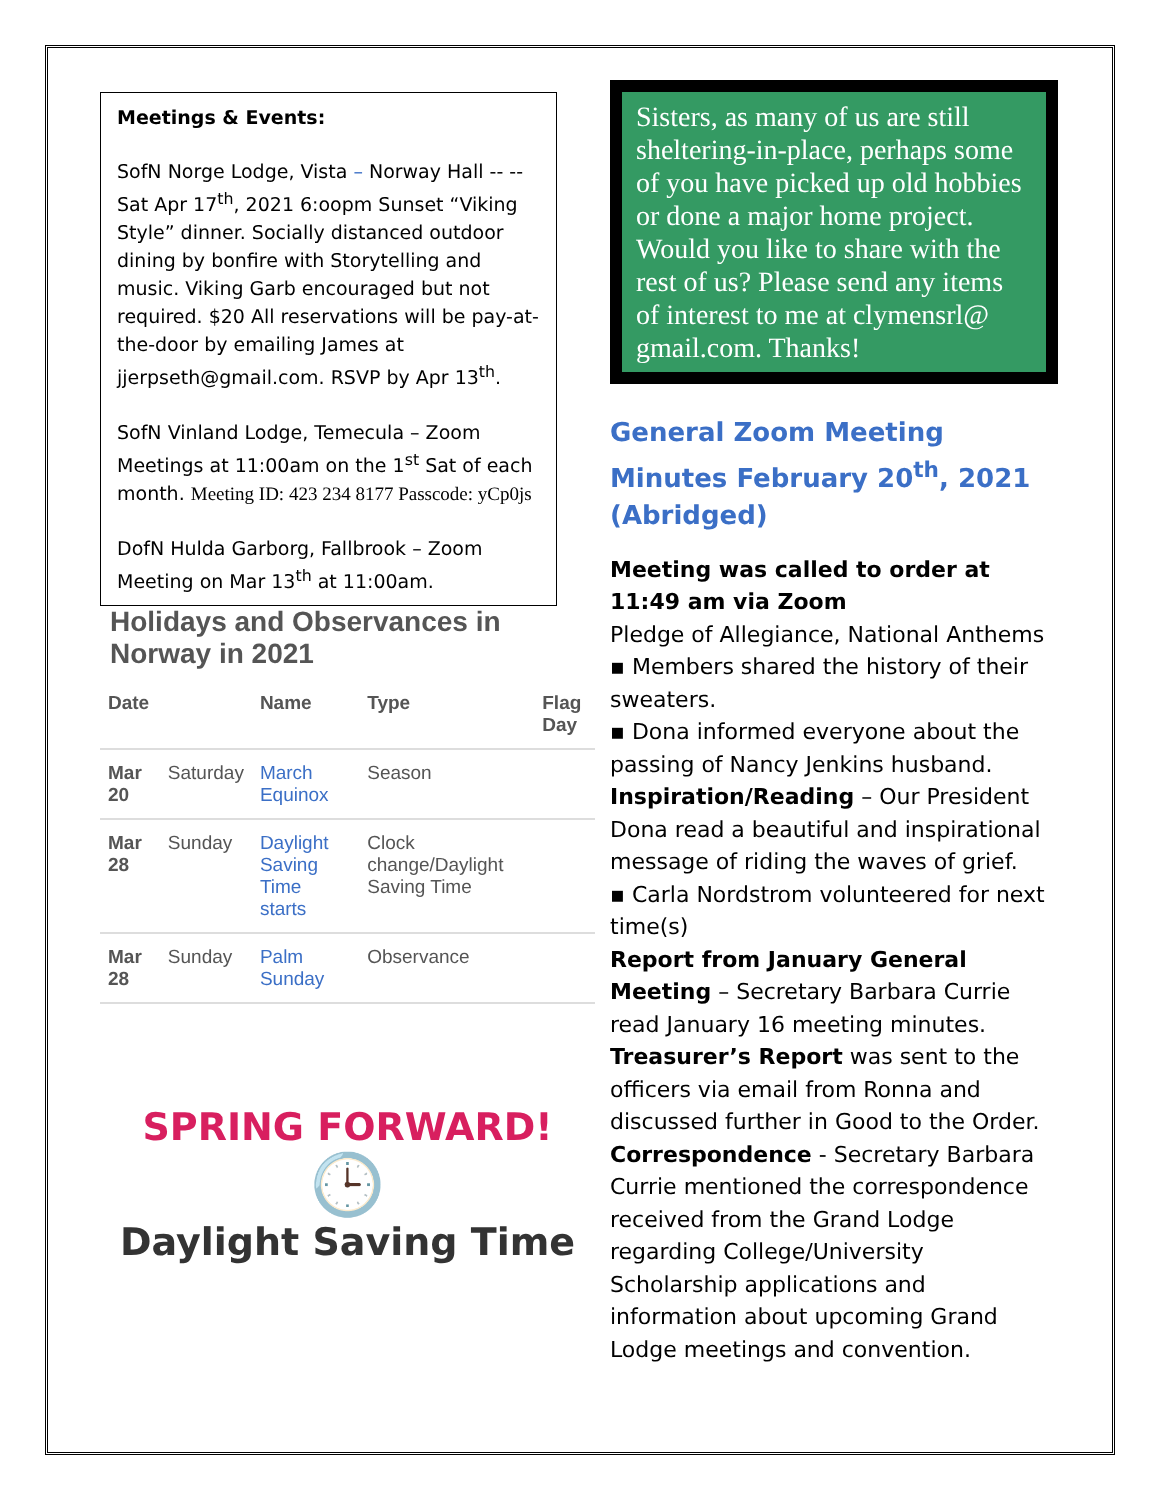Meetings & Events:
SofN Norge Lodge, Vista – Norway Hall -- -- Sat Apr 17<sup>th</sup>, 2021 6:oopm Sunset “Viking Style” dinner. Socially distanced outdoor dining by bonfire with Storytelling and music. Viking Garb encouraged but not required. $20 All reservations will be pay-at-the-door by emailing James at jjerpseth@gmail.com. RSVP by Apr 13<sup>th</sup>.
SofN Vinland Lodge, Temecula – Zoom Meetings at 11:00am on the 1<sup>st</sup> Sat of each month. Meeting ID: 423 234 8177 Passcode: yCp0js
DofN Hulda Garborg, Fallbrook – Zoom Meeting on Mar 13<sup>th</sup> at 11:00am.
Holidays and Observances in Norway in 2021
| Date | | Name | Type | Flag Day |
| --- | --- | --- | --- | --- |
| Mar 20 | Saturday | March Equinox | Season | |
| Mar 28 | Sunday | Daylight Saving Time starts | Clock change/Daylight Saving Time | |
| Mar 28 | Sunday | Palm Sunday | Observance | |
SPRING FORWARD!
🕒
Daylight Saving Time
Sisters, as many of us are still sheltering-in-place, perhaps some of you have picked up old hobbies or done a major home project. Would you like to share with the rest of us? Please send any items of interest to me at clymensrl@ gmail.com. Thanks!
General Zoom Meeting Minutes February 20<sup>th</sup>, 2021 (Abridged)
Meeting was called to order at 11:49 am via Zoom
Pledge of Allegiance, National Anthems
▪ Members shared the history of their sweaters.
▪ Dona informed everyone about the passing of Nancy Jenkins husband.
Inspiration/Reading – Our President Dona read a beautiful and inspirational message of riding the waves of grief.
▪ Carla Nordstrom volunteered for next time(s)
Report from January General Meeting – Secretary Barbara Currie read January 16 meeting minutes.
Treasurer’s Report was sent to the officers via email from Ronna and discussed further in Good to the Order.
Correspondence - Secretary Barbara Currie mentioned the correspondence received from the Grand Lodge regarding College/University Scholarship applications and information about upcoming Grand Lodge meetings and convention.